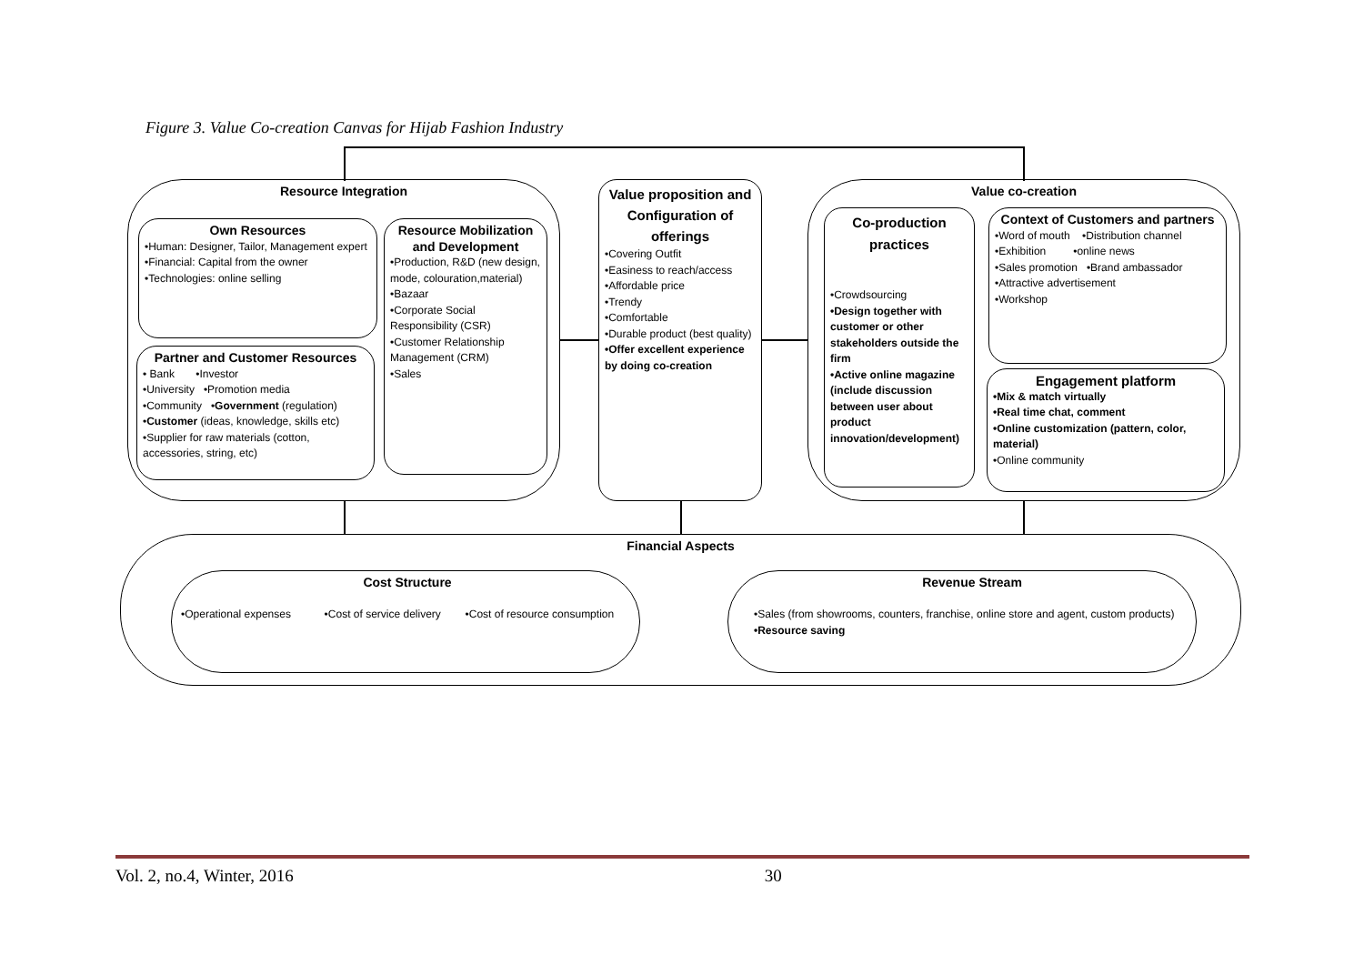Figure 3. Value Co-creation Canvas for Hijab Fashion Industry
Resource Integration
Own Resources
•Human: Designer, Tailor, Management expert
•Financial: Capital from the owner
•Technologies: online selling
Partner and Customer Resources
• Bank •Investor
•University •Promotion media
•Community •Government (regulation)
•Customer (ideas, knowledge, skills etc)
•Supplier for raw materials (cotton, accessories, string, etc)
Resource Mobilization and Development
•Production, R&D (new design, mode, colouration,material)
•Bazaar
•Corporate Social Responsibility (CSR)
•Customer Relationship Management (CRM)
•Sales
Value proposition and Configuration of offerings
•Covering Outfit
•Easiness to reach/access
•Affordable price
•Trendy
•Comfortable
•Durable product (best quality)
•Offer excellent experience by doing co-creation
Value co-creation
Co-production practices
•Crowdsourcing
•Design together with customer or other stakeholders outside the firm
•Active online magazine (include discussion between user about product innovation/development)
Context of Customers and partners
•Word of mouth •Distribution channel
•Exhibition •online news
•Sales promotion •Brand ambassador
•Attractive advertisement
•Workshop
Engagement platform
•Mix & match virtually
•Real time chat, comment
•Online customization (pattern, color, material)
•Online community
Financial Aspects
Cost Structure
•Operational expenses •Cost of service delivery •Cost of resource consumption
Revenue Stream
•Sales (from showrooms, counters, franchise, online store and agent, custom products)
•Resource saving
Vol. 2, no.4, Winter, 2016 30